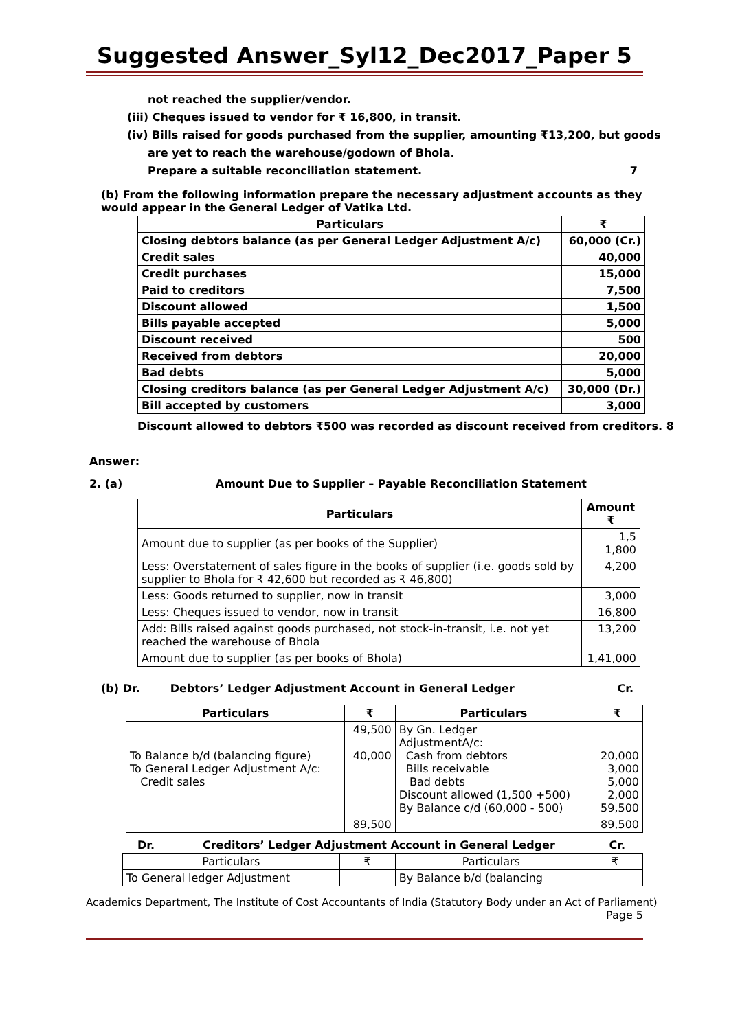Suggested Answer_Syl12_Dec2017_Paper 5
not reached the supplier/vendor.
(iii) Cheques issued to vendor for ₹ 16,800, in transit.
(iv) Bills raised for goods purchased from the supplier, amounting ₹13,200, but goods
are yet to reach the warehouse/godown of Bhola.
Prepare a suitable reconciliation statement. 7
(b) From the following information prepare the necessary adjustment accounts as they would appear in the General Ledger of Vatika Ltd.
| Particulars | ₹ |
| --- | --- |
| Closing debtors balance (as per General Ledger Adjustment A/c) | 60,000 (Cr.) |
| Credit sales | 40,000 |
| Credit purchases | 15,000 |
| Paid to creditors | 7,500 |
| Discount allowed | 1,500 |
| Bills payable accepted | 5,000 |
| Discount received | 500 |
| Received from debtors | 20,000 |
| Bad debts | 5,000 |
| Closing creditors balance (as per General Ledger Adjustment A/c) | 30,000 (Dr.) |
| Bill accepted by customers | 3,000 |
Discount allowed to debtors ₹500 was recorded as discount received from creditors. 8
Answer:
2. (a) Amount Due to Supplier – Payable Reconciliation Statement
| Particulars | Amount ₹ |
| --- | --- |
| Amount due to supplier (as per books of the Supplier) | 1,5 1,800 |
| Less: Overstatement of sales figure in the books of supplier (i.e. goods sold by supplier to Bhola for ₹ 42,600 but recorded as ₹ 46,800) | 4,200 |
| Less: Goods returned to supplier, now in transit | 3,000 |
| Less: Cheques issued to vendor, now in transit | 16,800 |
| Add: Bills raised against goods purchased, not stock-in-transit, i.e. not yet reached the warehouse of Bhola | 13,200 |
| Amount due to supplier (as per books of Bhola) | 1,41,000 |
(b) Dr. Debtors’ Ledger Adjustment Account in General Ledger Cr.
| Particulars | ₹ | Particulars | ₹ |
| --- | --- | --- | --- |
| To Balance b/d (balancing figure) To General Ledger Adjustment A/c: Credit sales | 49,500 40,000 | By Gn. Ledger AdjustmentA/c: Cash from debtors Bills receivable Bad debts Discount allowed (1,500 +500) By Balance c/d (60,000 - 500) | 20,000 3,000 5,000 2,000 59,500 |
| | 89,500 | | 89,500 |
Dr. Creditors’ Ledger Adjustment Account in General Ledger Cr.
| Particulars | ₹ | Particulars | ₹ |
| To General ledger Adjustment | | By Balance b/d (balancing | |
Academics Department, The Institute of Cost Accountants of India (Statutory Body under an Act of Parliament)
Page 5